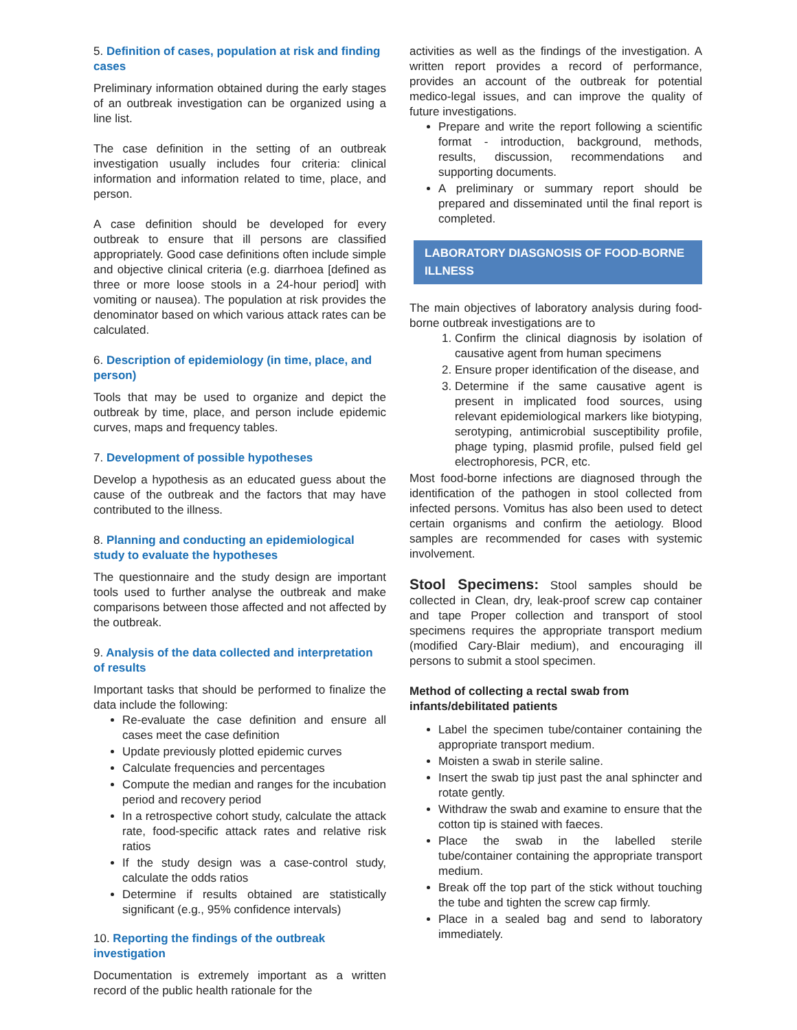5. Definition of cases, population at risk and finding cases
Preliminary information obtained during the early stages of an outbreak investigation can be organized using a line list.
The case definition in the setting of an outbreak investigation usually includes four criteria: clinical information and information related to time, place, and person.
A case definition should be developed for every outbreak to ensure that ill persons are classified appropriately. Good case definitions often include simple and objective clinical criteria (e.g. diarrhoea [defined as three or more loose stools in a 24-hour period] with vomiting or nausea). The population at risk provides the denominator based on which various attack rates can be calculated.
6. Description of epidemiology (in time, place, and person)
Tools that may be used to organize and depict the outbreak by time, place, and person include epidemic curves, maps and frequency tables.
7. Development of possible hypotheses
Develop a hypothesis as an educated guess about the cause of the outbreak and the factors that may have contributed to the illness.
8. Planning and conducting an epidemiological study to evaluate the hypotheses
The questionnaire and the study design are important tools used to further analyse the outbreak and make comparisons between those affected and not affected by the outbreak.
9. Analysis of the data collected and interpretation of results
Important tasks that should be performed to finalize the data include the following:
Re-evaluate the case definition and ensure all cases meet the case definition
Update previously plotted epidemic curves
Calculate frequencies and percentages
Compute the median and ranges for the incubation period and recovery period
In a retrospective cohort study, calculate the attack rate, food-specific attack rates and relative risk ratios
If the study design was a case-control study, calculate the odds ratios
Determine if results obtained are statistically significant (e.g., 95% confidence intervals)
10. Reporting the findings of the outbreak investigation
Documentation is extremely important as a written record of the public health rationale for the
activities as well as the findings of the investigation. A written report provides a record of performance, provides an account of the outbreak for potential medico-legal issues, and can improve the quality of future investigations.
Prepare and write the report following a scientific format - introduction, background, methods, results, discussion, recommendations and supporting documents.
A preliminary or summary report should be prepared and disseminated until the final report is completed.
LABORATORY DIASGNOSIS OF FOOD-BORNE ILLNESS
The main objectives of laboratory analysis during food-borne outbreak investigations are to
1. Confirm the clinical diagnosis by isolation of causative agent from human specimens
2. Ensure proper identification of the disease, and
3. Determine if the same causative agent is present in implicated food sources, using relevant epidemiological markers like biotyping, serotyping, antimicrobial susceptibility profile, phage typing, plasmid profile, pulsed field gel electrophoresis, PCR, etc.
Most food-borne infections are diagnosed through the identification of the pathogen in stool collected from infected persons. Vomitus has also been used to detect certain organisms and confirm the aetiology. Blood samples are recommended for cases with systemic involvement.
Stool Specimens: Stool samples should be collected in Clean, dry, leak-proof screw cap container and tape Proper collection and transport of stool specimens requires the appropriate transport medium (modified Cary-Blair medium), and encouraging ill persons to submit a stool specimen.
Method of collecting a rectal swab from infants/debilitated patients
Label the specimen tube/container containing the appropriate transport medium.
Moisten a swab in sterile saline.
Insert the swab tip just past the anal sphincter and rotate gently.
Withdraw the swab and examine to ensure that the cotton tip is stained with faeces.
Place the swab in the labelled sterile tube/container containing the appropriate transport medium.
Break off the top part of the stick without touching the tube and tighten the screw cap firmly.
Place in a sealed bag and send to laboratory immediately.